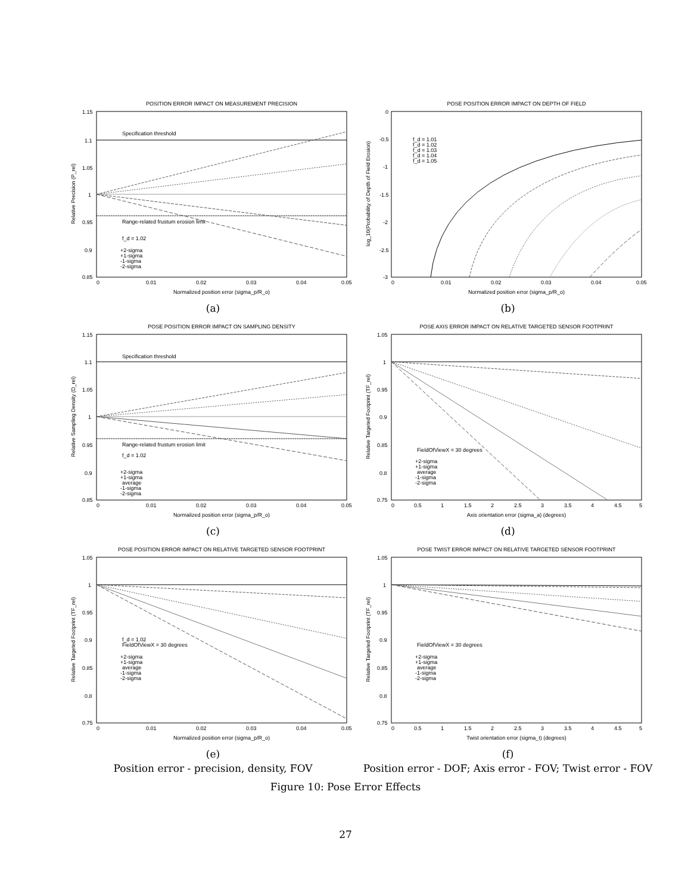POSITION ERROR IMPACT ON MEASUREMENT PRECISION
Specification threshold
Range-related frustum erosion limit
f_d = 1.02
+2-sigma
+1-sigma
-1-sigma
-2-sigma
Normalized position error (sigma_p/R_o)
0
0.01
0.02
0.03
0.04
0.05
1.15
1.1
1.05
1
0.95
0.9
0.85
Relative Precision (P_rel)
(a)
POSE POSITION ERROR IMPACT ON DEPTH OF FIELD
f_d = 1.01
f_d = 1.02
f_d = 1.03
f_d = 1.04
f_d = 1.05
Normalized position error (sigma_p/R_o)
0
0.01
0.02
0.03
0.04
0.05
0
-0.5
-1
-1.5
-2
-2.5
-3
log_10(Probability of Depth of Field Erosion)
(b)
POSE POSITION ERROR IMPACT ON SAMPLING DENSITY
Specification threshold
Range-related frustum erosion limit
f_d = 1.02
+2-sigma
+1-sigma
average
-1-sigma
-2-sigma
Normalized position error (sigma_p/R_o)
0
0.01
0.02
0.03
0.04
0.05
1.15
1.1
1.05
1
0.95
0.9
0.85
Relative Sampling Density (D_rel)
(c)
POSE AXIS ERROR IMPACT ON RELATIVE TARGETED SENSOR FOOTPRINT
FieldOfViewX = 30 degrees
+2-sigma
+1-sigma
average
-1-sigma
-2-sigma
Axis orientation error (sigma_a) (degrees)
0
0.5
1
1.5
2
2.5
3
3.5
4
4.5
5
1.05
1
0.95
0.9
0.85
0.8
0.75
Relative Targeted Footprint (TF_rel)
(d)
POSE POSITION ERROR IMPACT ON RELATIVE TARGETED SENSOR FOOTPRINT
f_d = 1.02
FieldOfViewX = 30 degrees
+2-sigma
+1-sigma
average
-1-sigma
-2-sigma
Normalized position error (sigma_p/R_o)
0
0.01
0.02
0.03
0.04
0.05
1.05
1
0.95
0.9
0.85
0.8
0.75
Relative Targeted Footprint (TF_rel)
(e)
Position error - precision, density, FOV
POSE TWIST ERROR IMPACT ON RELATIVE TARGETED SENSOR FOOTPRINT
FieldOfViewX = 30 degrees
+2-sigma
+1-sigma
average
-1-sigma
-2-sigma
Twist orientation error (sigma_t) (degrees)
0
0.5
1
1.5
2
2.5
3
3.5
4
4.5
5
1.05
1
0.95
0.9
0.85
0.8
0.75
Relative Targeted Footprint (TF_rel)
(f)
Position error - DOF; Axis error - FOV; Twist error - FOV
Figure 10: Pose Error Effects
27